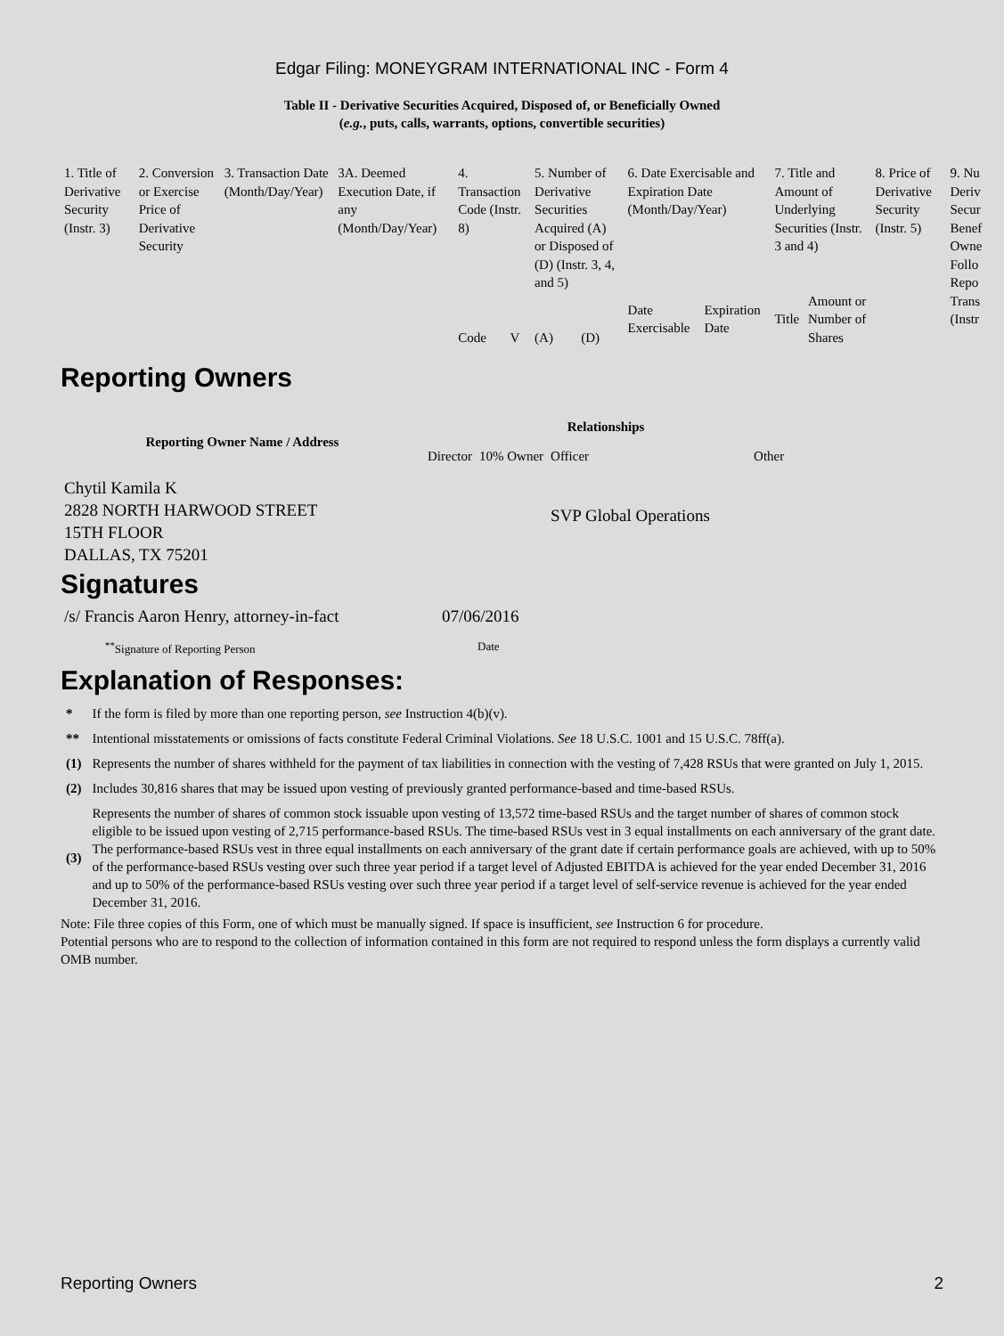Edgar Filing: MONEYGRAM INTERNATIONAL INC - Form 4
Table II - Derivative Securities Acquired, Disposed of, or Beneficially Owned
(e.g., puts, calls, warrants, options, convertible securities)
| 1. Title of Derivative Security (Instr. 3) | 2. Conversion or Exercise Price of Derivative Security | 3. Transaction Date (Month/Day/Year) | 3A. Deemed Execution Date, if any (Month/Day/Year) | 4. Transaction Code (Instr. 8) | | 5. Number of Derivative Securities Acquired (A) or Disposed of (D) (Instr. 3, 4, and 5) | | 6. Date Exercisable and Expiration Date (Month/Day/Year) | | 7. Title and Amount of Underlying Securities (Instr. 3 and 4) | | 8. Price of Derivative Security (Instr. 5) | 9. Nu Deriv Secur Benef Owne Follo Repo Trans (Instr |
| --- | --- | --- | --- | --- | --- | --- | --- | --- | --- | --- | --- | --- | --- |
| | | | | Code | V | (A) | (D) | Date Exercisable | Expiration Date | Title | Amount or Number of Shares | | |
Reporting Owners
| Reporting Owner Name / Address | Relationships | | | |
| --- | --- | --- | --- | --- |
| | Director | 10% Owner | Officer | Other |
| Chytil Kamila K 2828 NORTH HARWOOD STREET 15TH FLOOR DALLAS, TX 75201 | | | SVP Global Operations | |
Signatures
| /s/ Francis Aaron Henry, attorney-in-fact | 07/06/2016 |
| <sup>**</sup> Signature of Reporting Person | Date |
Explanation of Responses:
| * | If the form is filed by more than one reporting person, see Instruction 4(b)(v). |
| ** | Intentional misstatements or omissions of facts constitute Federal Criminal Violations. See 18 U.S.C. 1001 and 15 U.S.C. 78ff(a). |
| (1) | Represents the number of shares withheld for the payment of tax liabilities in connection with the vesting of 7,428 RSUs that were granted on July 1, 2015. |
| (2) | Includes 30,816 shares that may be issued upon vesting of previously granted performance-based and time-based RSUs. |
| (3) | Represents the number of shares of common stock issuable upon vesting of 13,572 time-based RSUs and the target number of shares of common stock eligible to be issued upon vesting of 2,715 performance-based RSUs. The time-based RSUs vest in 3 equal installments on each anniversary of the grant date. The performance-based RSUs vest in three equal installments on each anniversary of the grant date if certain performance goals are achieved, with up to 50% of the performance-based RSUs vesting over such three year period if a target level of Adjusted EBITDA is achieved for the year ended December 31, 2016 and up to 50% of the performance-based RSUs vesting over such three year period if a target level of self-service revenue is achieved for the year ended December 31, 2016. |
Note: File three copies of this Form, one of which must be manually signed. If space is insufficient, see Instruction 6 for procedure.
Potential persons who are to respond to the collection of information contained in this form are not required to respond unless the form displays a currently valid OMB number.
Reporting Owners 2